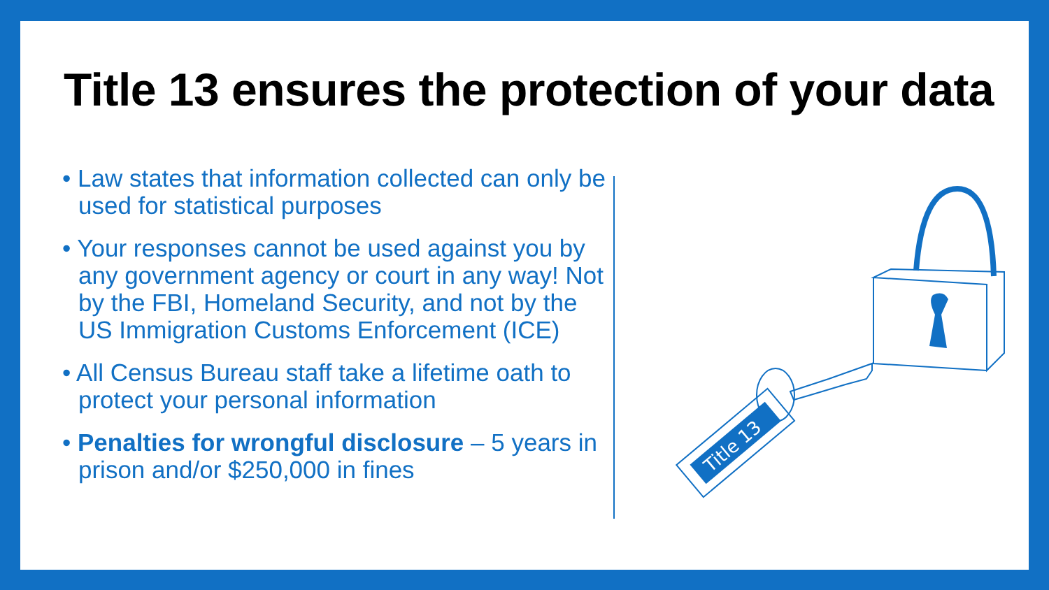Title 13 ensures the protection of your data
• Law states that information collected can only be used for statistical purposes
• Your responses cannot be used against you by any government agency or court in any way! Not by the FBI, Homeland Security, and not by the US Immigration Customs Enforcement (ICE)
• All Census Bureau staff take a lifetime oath to protect your personal information
• Penalties for wrongful disclosure – 5 years in prison and/or $250,000 in fines
Title 13